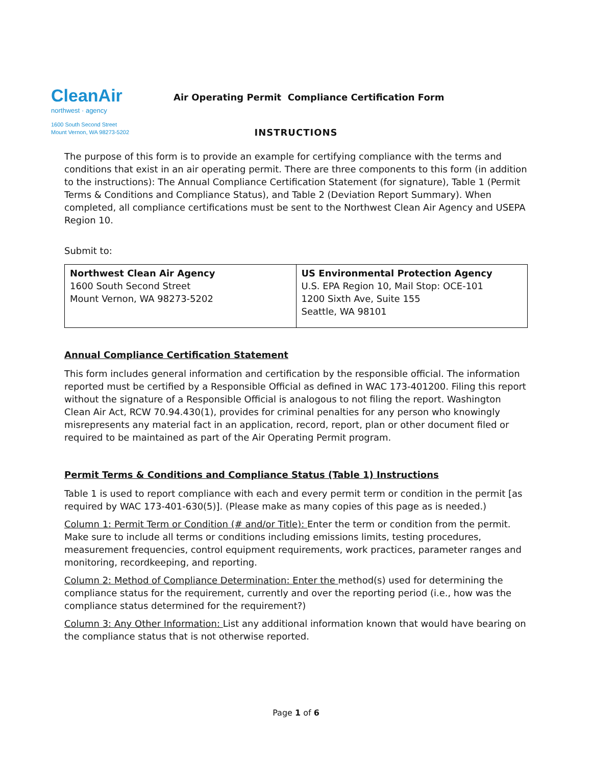CleanAir
northwest · agency
1600 South Second Street
Mount Vernon, WA 98273-5202
Air Operating Permit Compliance Certification Form
INSTRUCTIONS
The purpose of this form is to provide an example for certifying compliance with the terms and conditions that exist in an air operating permit. There are three components to this form (in addition to the instructions): The Annual Compliance Certification Statement (for signature), Table 1 (Permit Terms & Conditions and Compliance Status), and Table 2 (Deviation Report Summary). When completed, all compliance certifications must be sent to the Northwest Clean Air Agency and USEPA Region 10.
Submit to:
| Northwest Clean Air Agency 1600 South Second Street Mount Vernon, WA 98273-5202 | US Environmental Protection Agency U.S. EPA Region 10, Mail Stop: OCE-101 1200 Sixth Ave, Suite 155 Seattle, WA 98101 |
Annual Compliance Certification Statement
This form includes general information and certification by the responsible official. The information reported must be certified by a Responsible Official as defined in WAC 173-401200. Filing this report without the signature of a Responsible Official is analogous to not filing the report. Washington Clean Air Act, RCW 70.94.430(1), provides for criminal penalties for any person who knowingly misrepresents any material fact in an application, record, report, plan or other document filed or required to be maintained as part of the Air Operating Permit program.
Permit Terms & Conditions and Compliance Status (Table 1) Instructions
Table 1 is used to report compliance with each and every permit term or condition in the permit [as required by WAC 173-401-630(5)]. (Please make as many copies of this page as is needed.)
Column 1: Permit Term or Condition (# and/or Title): Enter the term or condition from the permit. Make sure to include all terms or conditions including emissions limits, testing procedures, measurement frequencies, control equipment requirements, work practices, parameter ranges and monitoring, recordkeeping, and reporting.
Column 2: Method of Compliance Determination: Enter the method(s) used for determining the compliance status for the requirement, currently and over the reporting period (i.e., how was the compliance status determined for the requirement?)
Column 3: Any Other Information: List any additional information known that would have bearing on the compliance status that is not otherwise reported.
Page 1 of 6